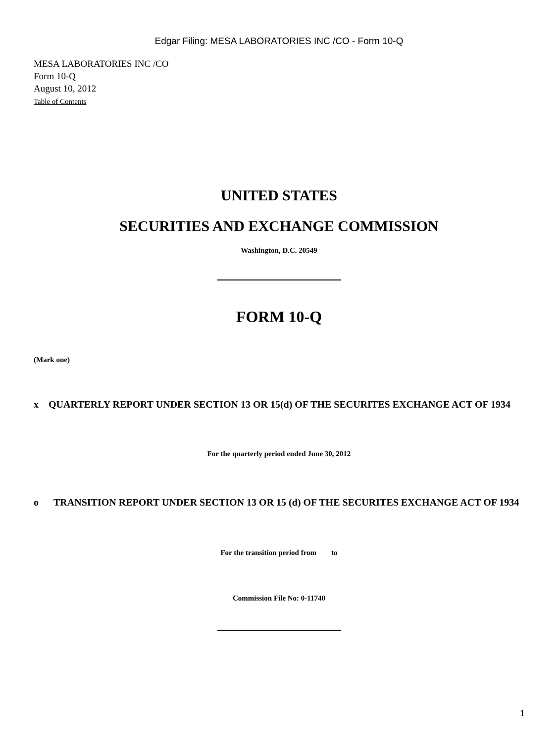Edgar Filing: MESA LABORATORIES INC /CO - Form 10-Q
MESA LABORATORIES INC /CO
Form 10-Q
August 10, 2012
Table of Contents
UNITED STATES
SECURITIES AND EXCHANGE COMMISSION
Washington, D.C. 20549
FORM 10-Q
(Mark one)
x QUARTERLY REPORT UNDER SECTION 13 OR 15(d) OF THE SECURITES EXCHANGE ACT OF 1934
For the quarterly period ended June 30, 2012
o TRANSITION REPORT UNDER SECTION 13 OR 15 (d) OF THE SECURITES EXCHANGE ACT OF 1934
For the transition period from to
Commission File No: 0-11740
1